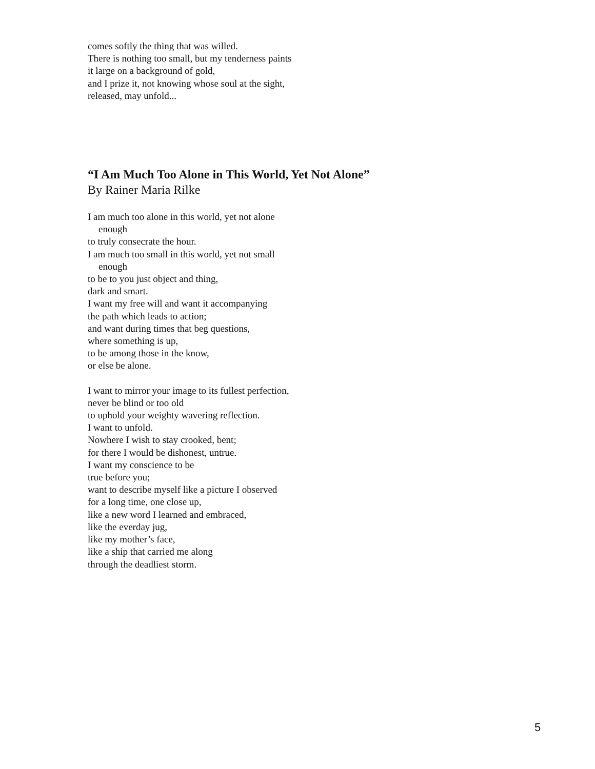comes softly the thing that was willed.
There is nothing too small, but my tenderness paints
it large on a background of gold,
and I prize it, not knowing whose soul at the sight,
released, may unfold...
“I Am Much Too Alone in This World, Yet Not Alone”
By Rainer Maria Rilke
I am much too alone in this world, yet not alone
enough
to truly consecrate the hour.
I am much too small in this world, yet not small
enough
to be to you just object and thing,
dark and smart.
I want my free will and want it accompanying
the path which leads to action;
and want during times that beg questions,
where something is up,
to be among those in the know,
or else be alone.
I want to mirror your image to its fullest perfection,
never be blind or too old
to uphold your weighty wavering reflection.
I want to unfold.
Nowhere I wish to stay crooked, bent;
for there I would be dishonest, untrue.
I want my conscience to be
true before you;
want to describe myself like a picture I observed
for a long time, one close up,
like a new word I learned and embraced,
like the everday jug,
like my mother’s face,
like a ship that carried me along
through the deadliest storm.
5